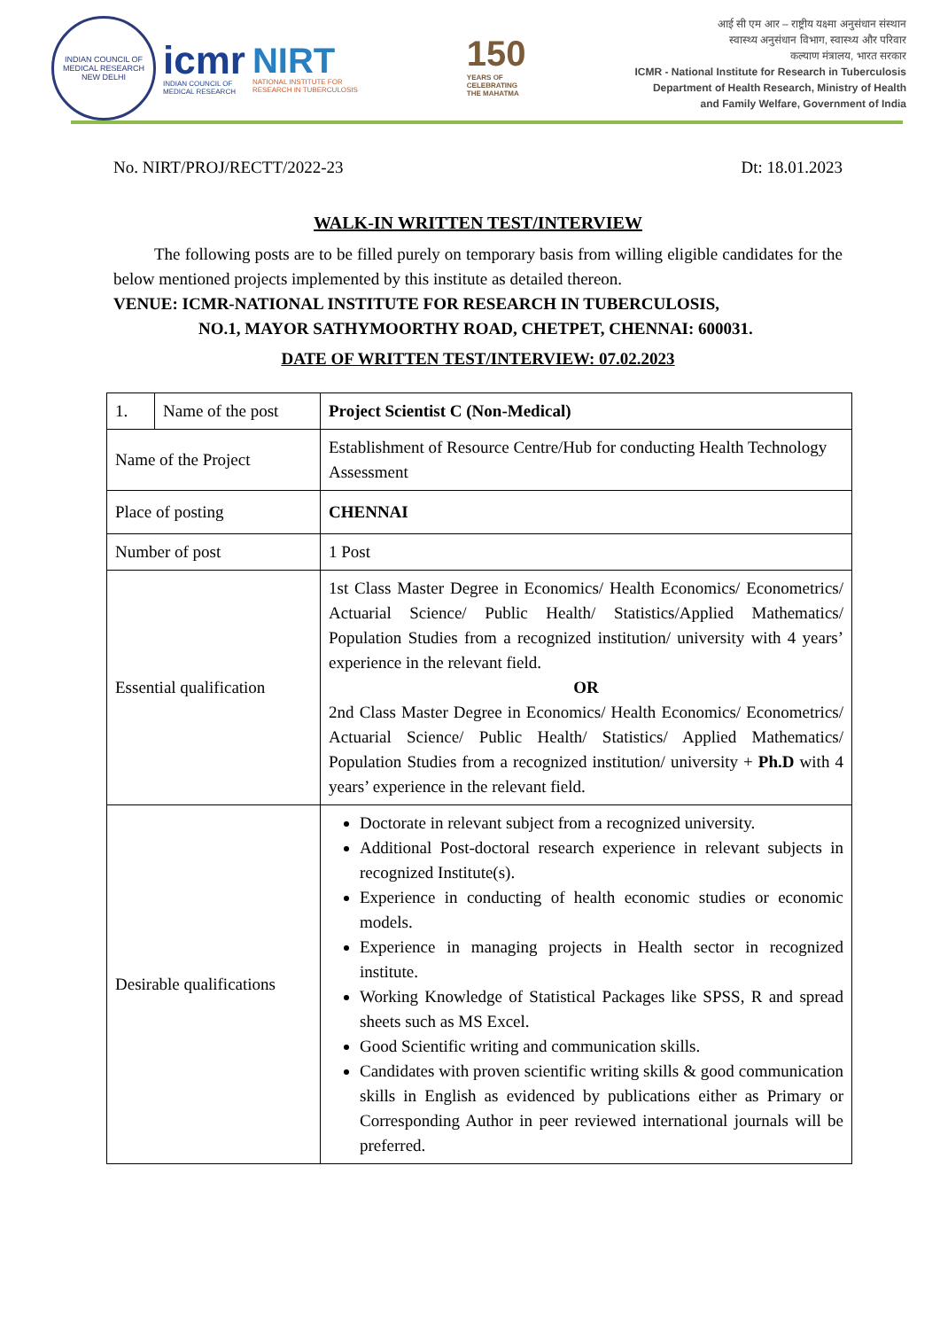INDIAN COUNCIL OF MEDICAL RESEARCH
NEW DELHI
icmr
INDIAN COUNCIL OF
MEDICAL RESEARCH
NIRT
NATIONAL INSTITUTE FOR
RESEARCH IN TUBERCULOSIS
150
YEARS OF
CELEBRATING
THE MAHATMA
आई सी एम आर – राष्ट्रीय यक्ष्मा अनुसंधान संस्थान
स्वास्थ्य अनुसंधान विभाग, स्वास्थ्य और परिवार
कल्याण मंत्रालय, भारत सरकार
ICMR - National Institute for Research in Tuberculosis
Department of Health Research, Ministry of Health
and Family Welfare, Government of India
No. NIRT/PROJ/RECTT/2022-23 Dt: 18.01.2023
WALK-IN WRITTEN TEST/INTERVIEW
The following posts are to be filled purely on temporary basis from willing eligible candidates for the below mentioned projects implemented by this institute as detailed thereon.
VENUE: ICMR-NATIONAL INSTITUTE FOR RESEARCH IN TUBERCULOSIS,
NO.1, MAYOR SATHYMOORTHY ROAD, CHETPET, CHENNAI: 600031.
DATE OF WRITTEN TEST/INTERVIEW: 07.02.2023
| 1. | Name of the post | Project Scientist C (Non-Medical) |
| Name of the Project | | Establishment of Resource Centre/Hub for conducting Health Technology Assessment |
| Place of posting | | CHENNAI |
| Number of post | | 1 Post |
| Essential qualification | | 1st Class Master Degree in Economics/ Health Economics/ Econometrics/ Actuarial Science/ Public Health/ Statistics/Applied Mathematics/ Population Studies from a recognized institution/ university with 4 years’ experience in the relevant field. OR 2nd Class Master Degree in Economics/ Health Economics/ Econometrics/ Actuarial Science/ Public Health/ Statistics/ Applied Mathematics/ Population Studies from a recognized institution/ university + Ph.D with 4 years’ experience in the relevant field. |
| Desirable qualifications | | Doctorate in relevant subject from a recognized university. Additional Post-doctoral research experience in relevant subjects in recognized Institute(s). Experience in conducting of health economic studies or economic models. Experience in managing projects in Health sector in recognized institute. Working Knowledge of Statistical Packages like SPSS, R and spread sheets such as MS Excel. Good Scientific writing and communication skills. Candidates with proven scientific writing skills & good communication skills in English as evidenced by publications either as Primary or Corresponding Author in peer reviewed international journals will be preferred. |